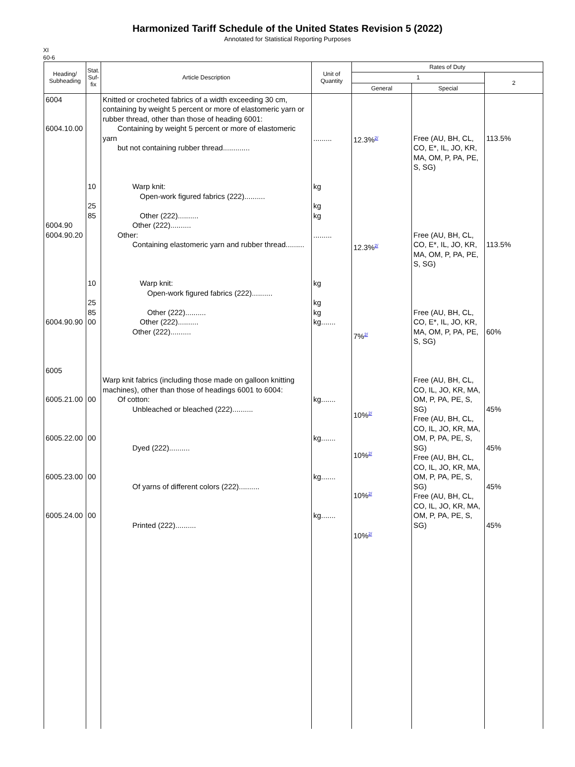Harmonized Tariff Schedule of the United States Revision 5 (2022)
Annotated for Statistical Reporting Purposes
XI
60-6
| Heading/ Subheading | Stat. Suf- fix | Article Description | Unit of Quantity | Rates of Duty | | |
| --- | --- | --- | --- | --- | --- | --- |
| | | | | 1 | | 2 |
| | | | | General | Special | |
| 6004 6004.10.00 6004.90 6004.90.20 6004.90.90 6005 6005.21.00 6005.22.00 6005.23.00 6005.24.00 | 10 25 85 10 25 85 00 00 00 00 00 | Knitted or crocheted fabrics of a width exceeding 30 cm, containing by weight 5 percent or more of elastomeric yarn or rubber thread, other than those of heading 6001: Containing by weight 5 percent or more of elastomeric yarn but not containing rubber thread............. Warp knit: Open-work figured fabrics (222).......... Other (222).......... Other (222).......... Other: Containing elastomeric yarn and rubber thread......... Warp knit: Open-work figured fabrics (222).......... Other (222).......... Other (222).......... Other (222).......... Warp knit fabrics (including those made on galloon knitting machines), other than those of headings 6001 to 6004: Of cotton: Unbleached or bleached (222).......... Dyed (222).......... Of yarns of different colors (222).......... Printed (222).......... | ......... kg kg kg ......... kg kg kg kg....... kg....... kg....... kg....... kg....... | 12.3%<sup>2/</sup> 12.3%<sup>2/</sup> 7%<sup>2/</sup> 10%<sup>2/</sup> 10%<sup>2/</sup> 10%<sup>2/</sup> 10%<sup>2/</sup> | Free (AU, BH, CL, CO, E*, IL, JO, KR, MA, OM, P, PA, PE, S, SG) Free (AU, BH, CL, CO, E*, IL, JO, KR, MA, OM, P, PA, PE, S, SG) Free (AU, BH, CL, CO, E*, IL, JO, KR, MA, OM, P, PA, PE, S, SG) Free (AU, BH, CL, CO, IL, JO, KR, MA, OM, P, PA, PE, S, SG) Free (AU, BH, CL, CO, IL, JO, KR, MA, OM, P, PA, PE, S, SG) Free (AU, BH, CL, CO, IL, JO, KR, MA, OM, P, PA, PE, S, SG) Free (AU, BH, CL, CO, IL, JO, KR, MA, OM, P, PA, PE, S, SG) | 113.5% 113.5% 60% 45% 45% 45% 45% |